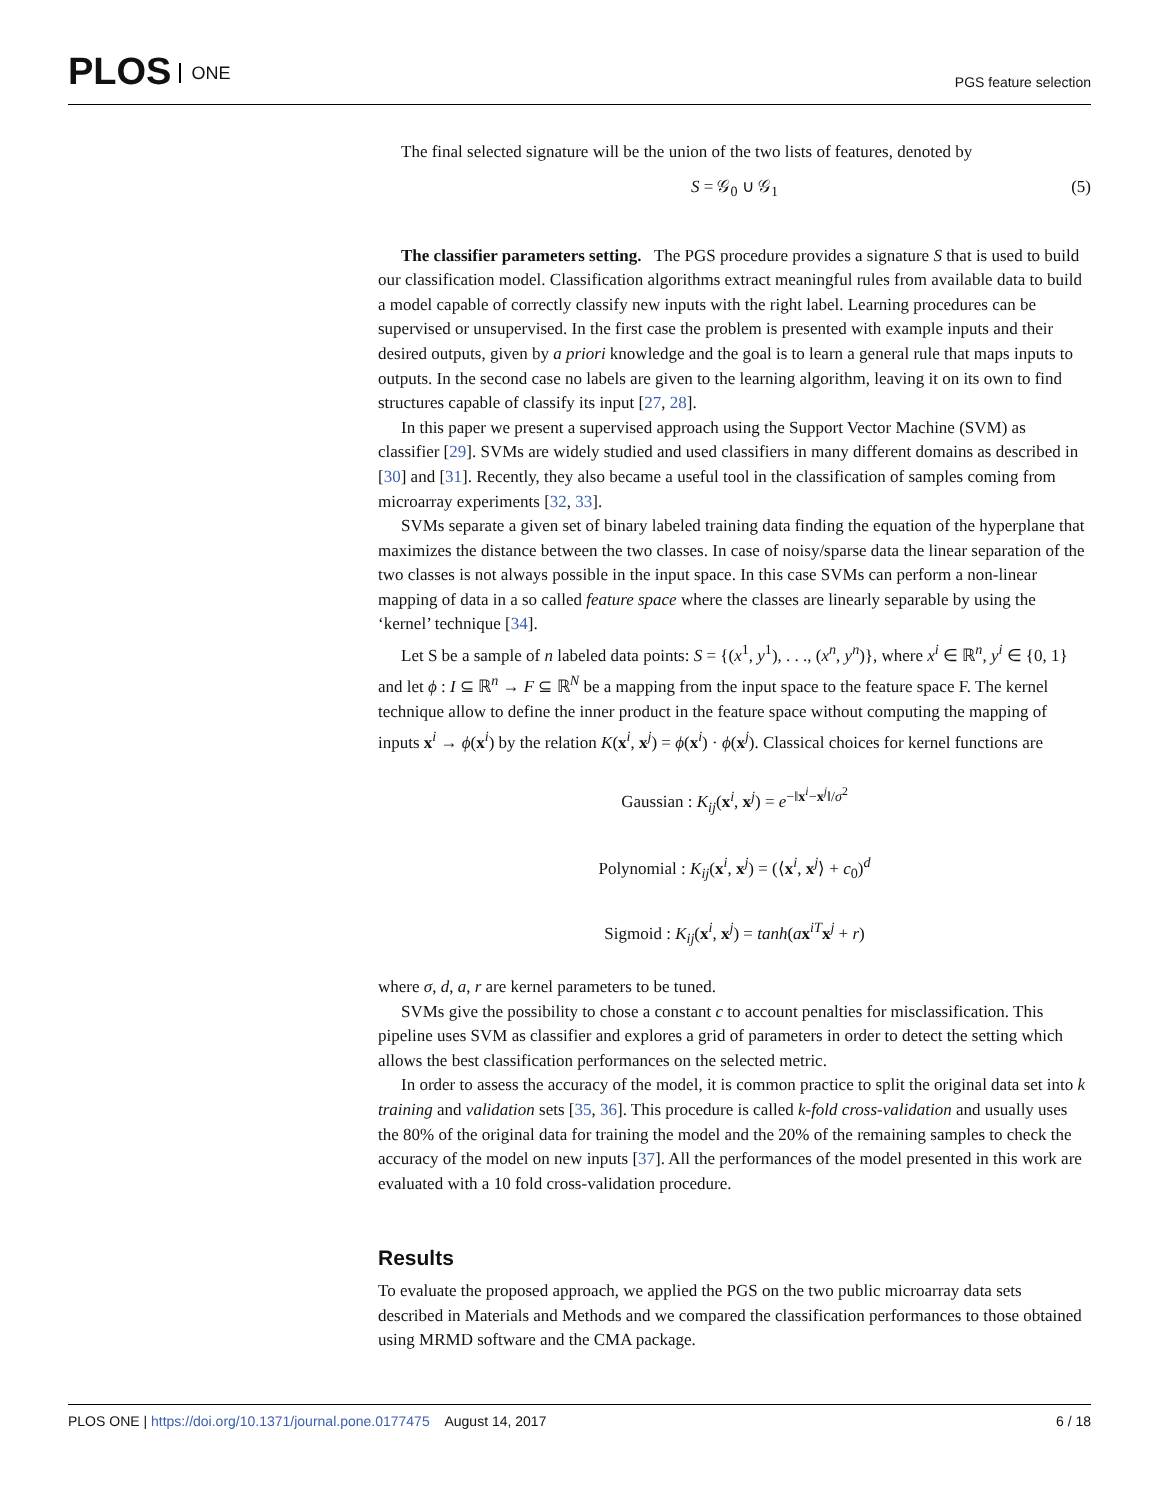PLOS ONE
PGS feature selection
The final selected signature will be the union of the two lists of features, denoted by
S = 𝒢<sub>0</sub> ∪ 𝒢<sub>1</sub> (5)
The classifier parameters setting. The PGS procedure provides a signature S that is used to build our classification model. Classification algorithms extract meaningful rules from available data to build a model capable of correctly classify new inputs with the right label. Learning procedures can be supervised or unsupervised. In the first case the problem is presented with example inputs and their desired outputs, given by a priori knowledge and the goal is to learn a general rule that maps inputs to outputs. In the second case no labels are given to the learning algorithm, leaving it on its own to find structures capable of classify its input [27, 28].
In this paper we present a supervised approach using the Support Vector Machine (SVM) as classifier [29]. SVMs are widely studied and used classifiers in many different domains as described in [30] and [31]. Recently, they also became a useful tool in the classification of samples coming from microarray experiments [32, 33].
SVMs separate a given set of binary labeled training data finding the equation of the hyperplane that maximizes the distance between the two classes. In case of noisy/sparse data the linear separation of the two classes is not always possible in the input space. In this case SVMs can perform a non-linear mapping of data in a so called feature space where the classes are linearly separable by using the ‘kernel’ technique [34].
Let S be a sample of n labeled data points: S = {(x<sup>1</sup>, y<sup>1</sup>), . . ., (x<sup>n</sup>, y<sup>n</sup>)}, where x<sup>i</sup> ∈ ℝ<sup>n</sup>, y<sup>i</sup> ∈ {0, 1} and let ϕ : I ⊆ ℝ<sup>n</sup> → F ⊆ ℝ<sup>N</sup> be a mapping from the input space to the feature space F. The kernel technique allow to define the inner product in the feature space without computing the mapping of inputs x<sup>i</sup> → ϕ(x<sup>i</sup>) by the relation K(x<sup>i</sup>, x<sup>j</sup>) = ϕ(x<sup>i</sup>) · ϕ(x<sup>j</sup>). Classical choices for kernel functions are
Gaussian : K<sub>ij</sub>(x<sup>i</sup>, x<sup>j</sup>) = e<sup>−‖x<sup>i</sup>−x<sup>j</sup>‖/σ<sup>2</sup></sup>
Polynomial : K<sub>ij</sub>(x<sup>i</sup>, x<sup>j</sup>) = (⟨x<sup>i</sup>, x<sup>j</sup>⟩ + c<sub>0</sub>)<sup>d</sup>
Sigmoid : K<sub>ij</sub>(x<sup>i</sup>, x<sup>j</sup>) = tanh(ax<sup>iT</sup>x<sup>j</sup> + r)
where σ, d, a, r are kernel parameters to be tuned.
SVMs give the possibility to chose a constant c to account penalties for misclassification. This pipeline uses SVM as classifier and explores a grid of parameters in order to detect the setting which allows the best classification performances on the selected metric.
In order to assess the accuracy of the model, it is common practice to split the original data set into k training and validation sets [35, 36]. This procedure is called k-fold cross-validation and usually uses the 80% of the original data for training the model and the 20% of the remaining samples to check the accuracy of the model on new inputs [37]. All the performances of the model presented in this work are evaluated with a 10 fold cross-validation procedure.
Results
To evaluate the proposed approach, we applied the PGS on the two public microarray data sets described in Materials and Methods and we compared the classification performances to those obtained using MRMD software and the CMA package.
PLOS ONE | https://doi.org/10.1371/journal.pone.0177475 August 14, 2017 6 / 18